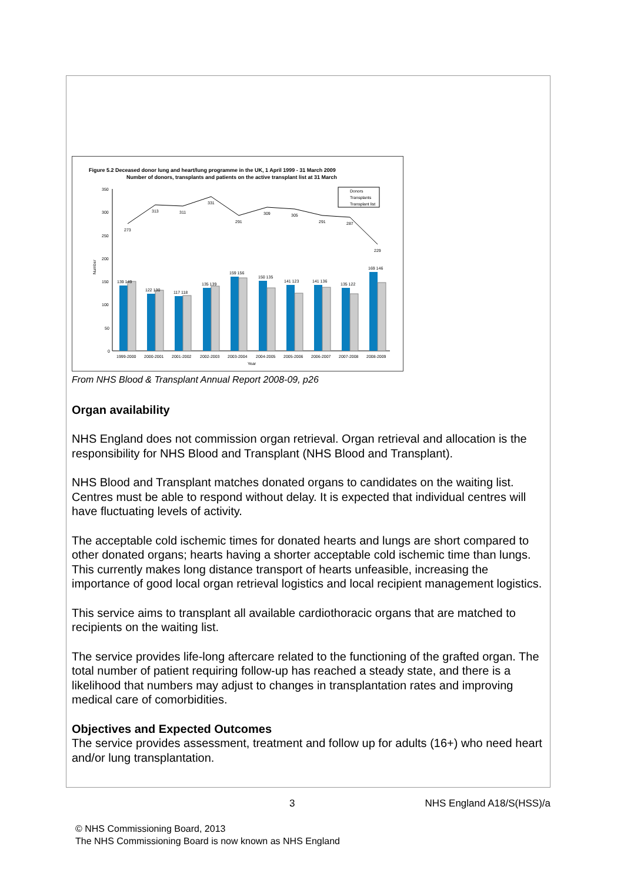Figure 5.2 Deceased donor lung and heart/lung programme in the UK, 1 April 1999 - 31 March 2009
Number of donors, transplants and patients on the active transplant list at 31 March
350
300
250
200
150
100
50
0
273
313
311
331
291
309
305
291
287
229
139 149
122 130
117 118
135 139
159 156
150 135
141 123
141 136
135 122
169 146
1999-2000
2000-2001
2001-2002
2002-2003
2003-2004
2004-2005
2005-2006
2006-2007
2007-2008
2008-2009
Year
Number
Donors
Transplants
Transplant list
From NHS Blood & Transplant Annual Report 2008-09, p26
Organ availability
NHS England does not commission organ retrieval. Organ retrieval and allocation is the responsibility for NHS Blood and Transplant (NHS Blood and Transplant).
NHS Blood and Transplant matches donated organs to candidates on the waiting list. Centres must be able to respond without delay. It is expected that individual centres will have fluctuating levels of activity.
The acceptable cold ischemic times for donated hearts and lungs are short compared to other donated organs; hearts having a shorter acceptable cold ischemic time than lungs. This currently makes long distance transport of hearts unfeasible, increasing the importance of good local organ retrieval logistics and local recipient management logistics.
This service aims to transplant all available cardiothoracic organs that are matched to recipients on the waiting list.
The service provides life-long aftercare related to the functioning of the grafted organ. The total number of patient requiring follow-up has reached a steady state, and there is a likelihood that numbers may adjust to changes in transplantation rates and improving medical care of comorbidities.
Objectives and Expected Outcomes
The service provides assessment, treatment and follow up for adults (16+) who need heart and/or lung transplantation.
3 NHS England A18/S(HSS)/a
© NHS Commissioning Board, 2013
The NHS Commissioning Board is now known as NHS England